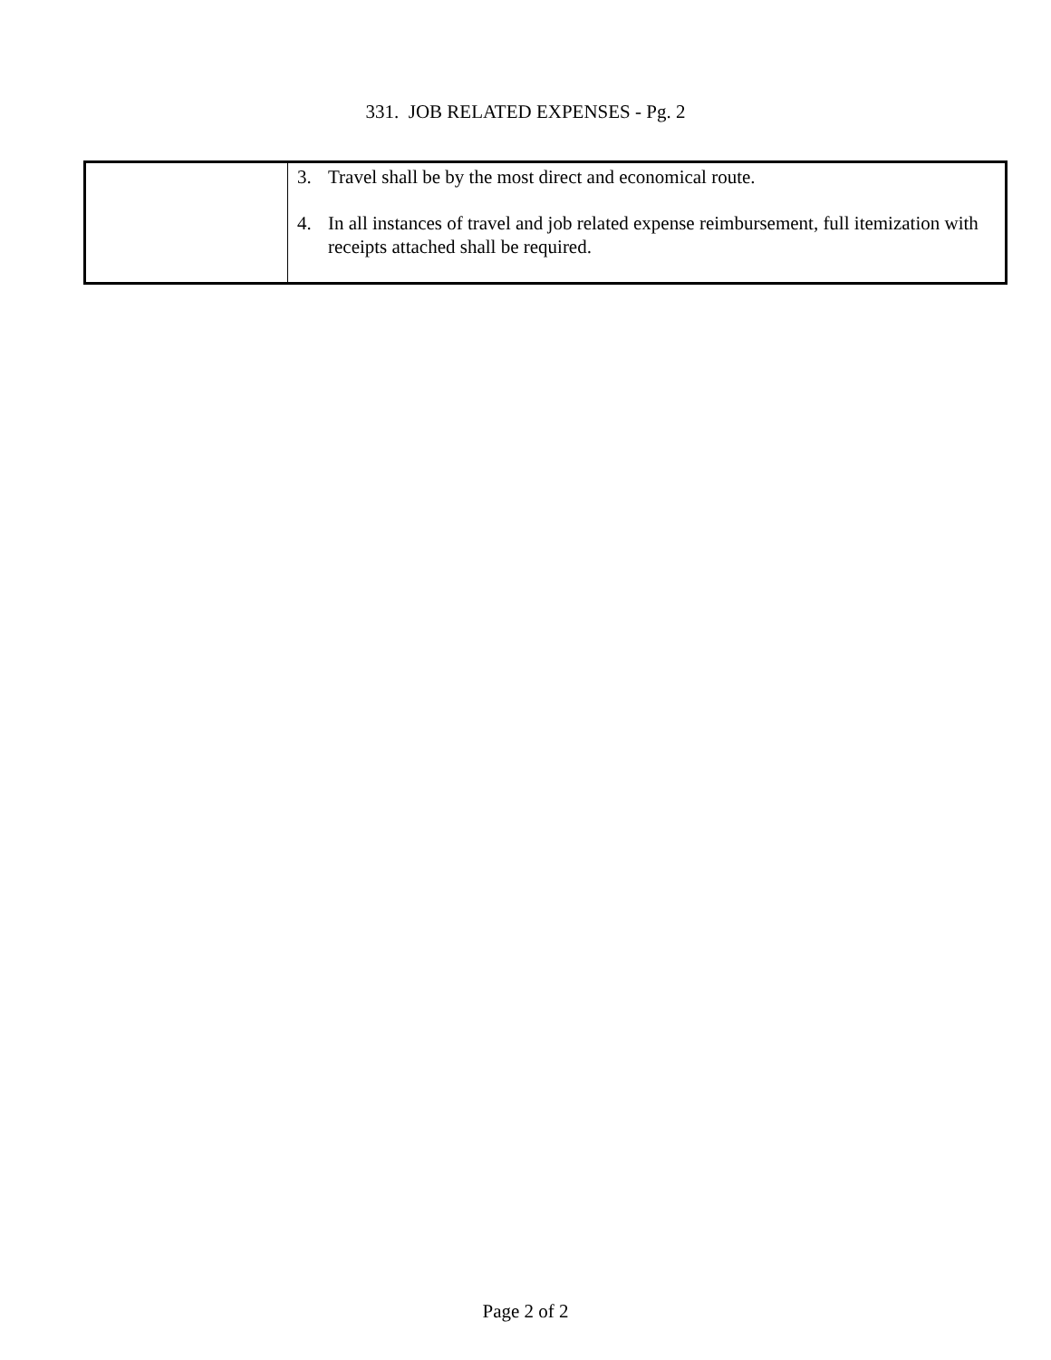331. JOB RELATED EXPENSES - Pg. 2
| | 3. Travel shall be by the most direct and economical route. 4. In all instances of travel and job related expense reimbursement, full itemization with receipts attached shall be required. |
Page 2 of 2